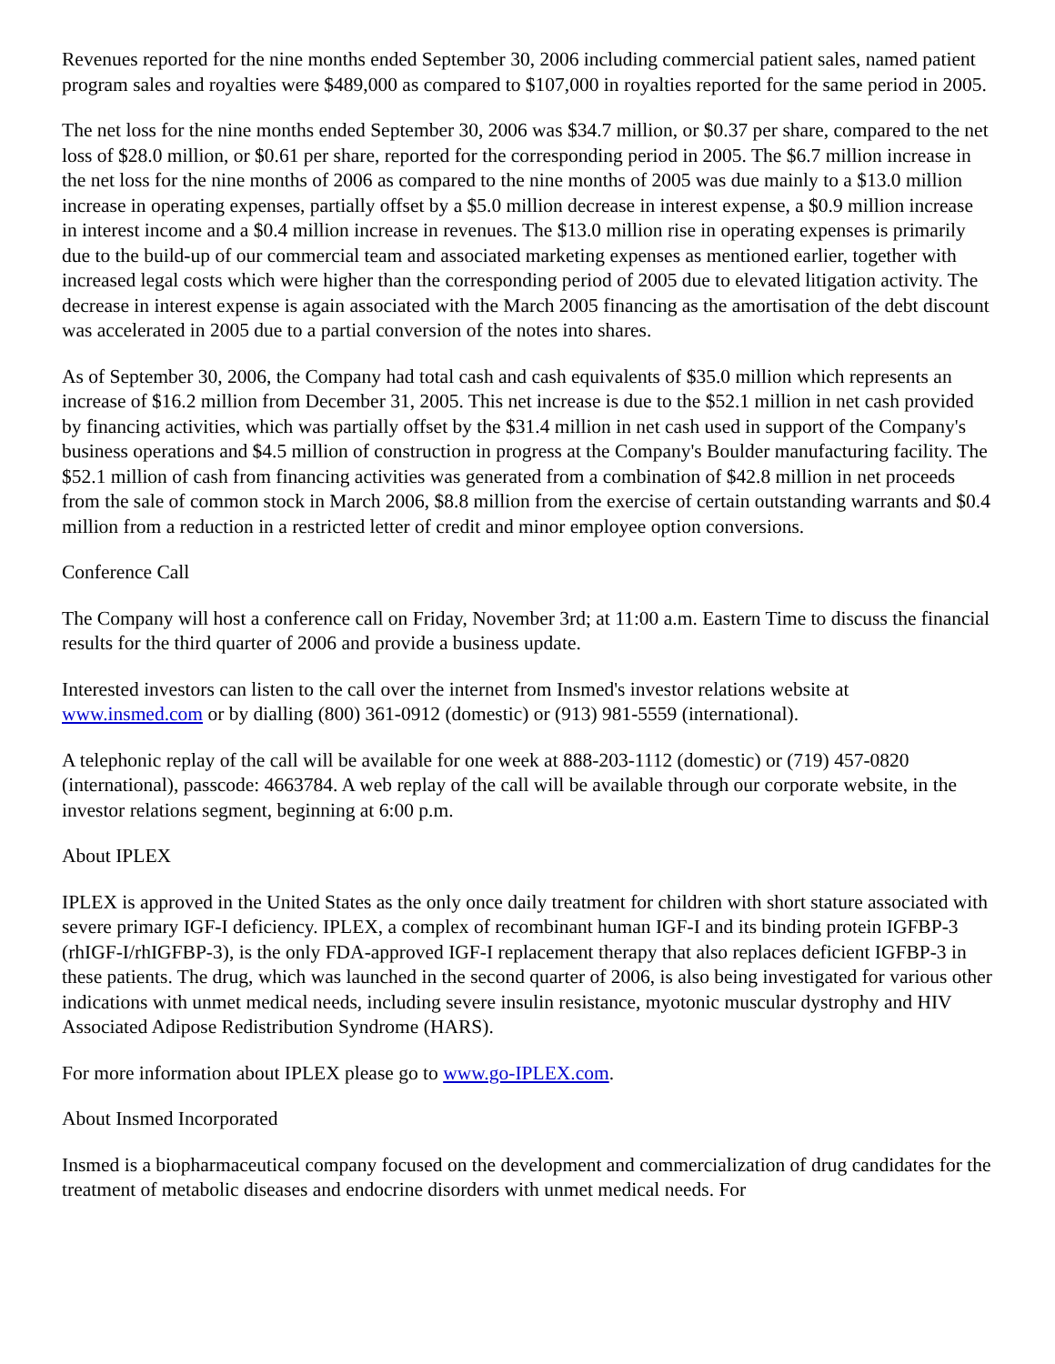Revenues reported for the nine months ended September 30, 2006 including commercial patient sales, named patient program sales and royalties were $489,000 as compared to $107,000 in royalties reported for the same period in 2005.
The net loss for the nine months ended September 30, 2006 was $34.7 million, or $0.37 per share, compared to the net loss of $28.0 million, or $0.61 per share, reported for the corresponding period in 2005. The $6.7 million increase in the net loss for the nine months of 2006 as compared to the nine months of 2005 was due mainly to a $13.0 million increase in operating expenses, partially offset by a $5.0 million decrease in interest expense, a $0.9 million increase in interest income and a $0.4 million increase in revenues. The $13.0 million rise in operating expenses is primarily due to the build-up of our commercial team and associated marketing expenses as mentioned earlier, together with increased legal costs which were higher than the corresponding period of 2005 due to elevated litigation activity. The decrease in interest expense is again associated with the March 2005 financing as the amortisation of the debt discount was accelerated in 2005 due to a partial conversion of the notes into shares.
As of September 30, 2006, the Company had total cash and cash equivalents of $35.0 million which represents an increase of $16.2 million from December 31, 2005. This net increase is due to the $52.1 million in net cash provided by financing activities, which was partially offset by the $31.4 million in net cash used in support of the Company's business operations and $4.5 million of construction in progress at the Company's Boulder manufacturing facility. The $52.1 million of cash from financing activities was generated from a combination of $42.8 million in net proceeds from the sale of common stock in March 2006, $8.8 million from the exercise of certain outstanding warrants and $0.4 million from a reduction in a restricted letter of credit and minor employee option conversions.
Conference Call
The Company will host a conference call on Friday, November 3rd; at 11:00 a.m. Eastern Time to discuss the financial results for the third quarter of 2006 and provide a business update.
Interested investors can listen to the call over the internet from Insmed's investor relations website at www.insmed.com or by dialling (800) 361-0912 (domestic) or (913) 981-5559 (international).
A telephonic replay of the call will be available for one week at 888-203-1112 (domestic) or (719) 457-0820 (international), passcode: 4663784. A web replay of the call will be available through our corporate website, in the investor relations segment, beginning at 6:00 p.m.
About IPLEX
IPLEX is approved in the United States as the only once daily treatment for children with short stature associated with severe primary IGF-I deficiency. IPLEX, a complex of recombinant human IGF-I and its binding protein IGFBP-3 (rhIGF-I/rhIGFBP-3), is the only FDA-approved IGF-I replacement therapy that also replaces deficient IGFBP-3 in these patients. The drug, which was launched in the second quarter of 2006, is also being investigated for various other indications with unmet medical needs, including severe insulin resistance, myotonic muscular dystrophy and HIV Associated Adipose Redistribution Syndrome (HARS).
For more information about IPLEX please go to www.go-IPLEX.com.
About Insmed Incorporated
Insmed is a biopharmaceutical company focused on the development and commercialization of drug candidates for the treatment of metabolic diseases and endocrine disorders with unmet medical needs. For